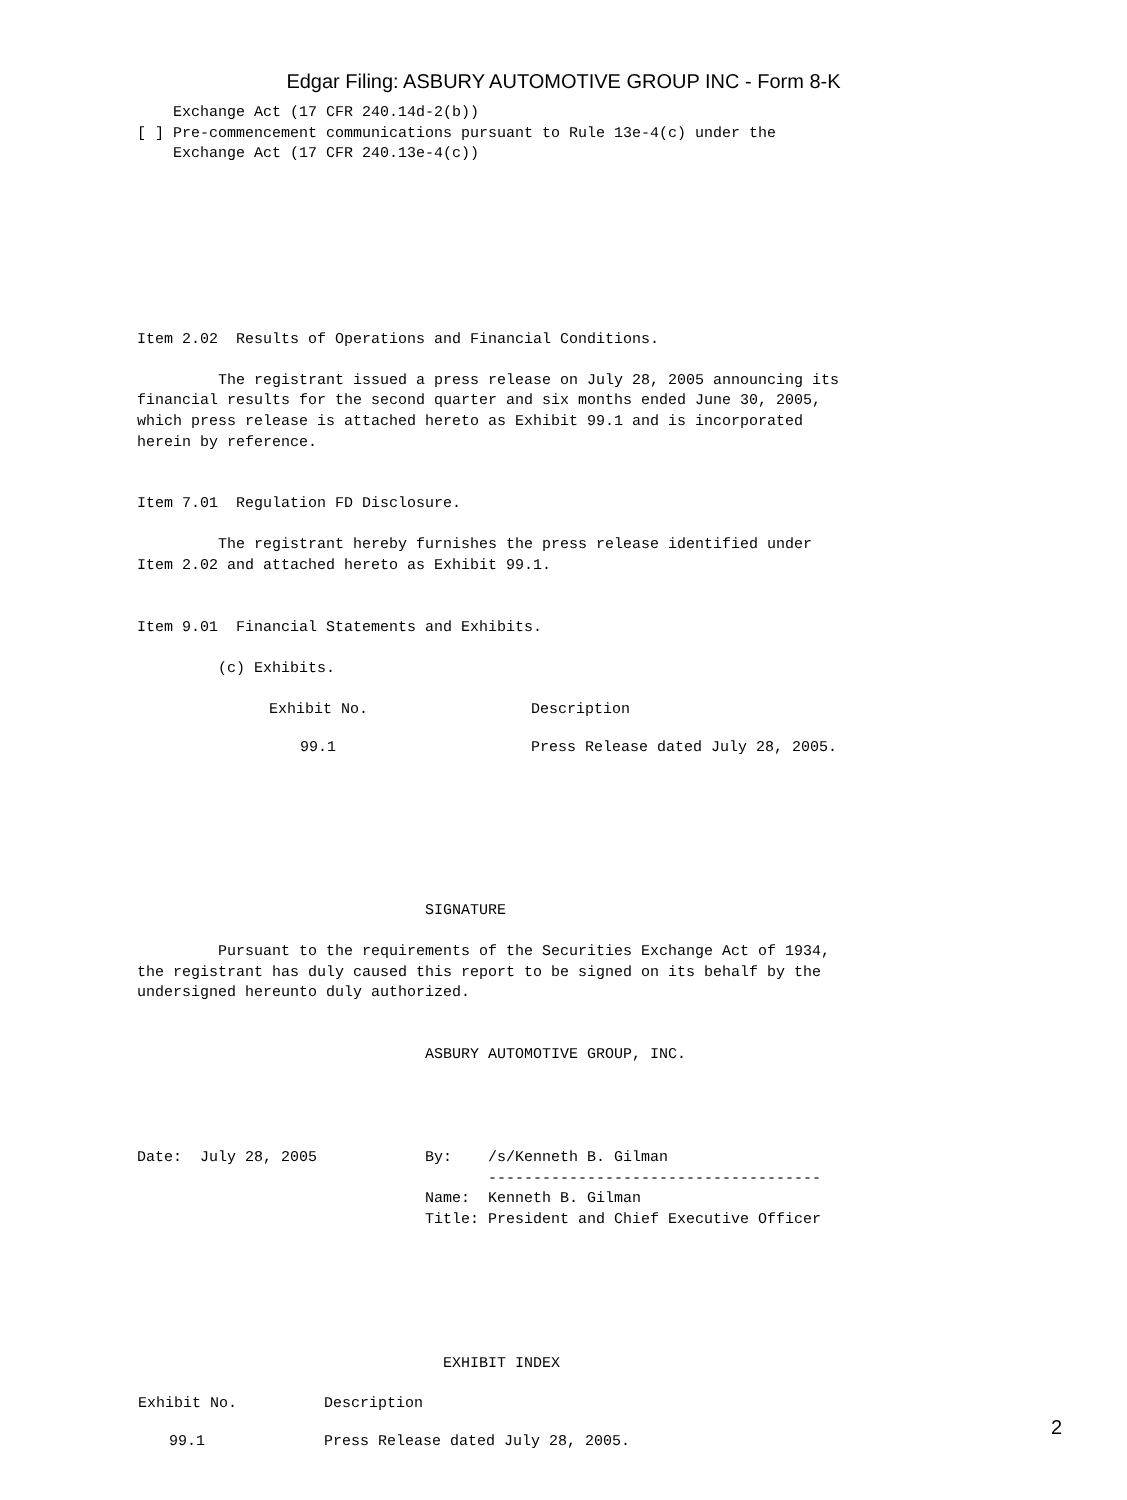Edgar Filing: ASBURY AUTOMOTIVE GROUP INC - Form 8-K
    Exchange Act (17 CFR 240.14d-2(b))
[ ] Pre-commencement communications pursuant to Rule 13e-4(c) under the
    Exchange Act (17 CFR 240.13e-4(c))








Item 2.02  Results of Operations and Financial Conditions.

         The registrant issued a press release on July 28, 2005 announcing its
financial results for the second quarter and six months ended June 30, 2005,
which press release is attached hereto as Exhibit 99.1 and is incorporated
herein by reference.


Item 7.01  Regulation FD Disclosure.

         The registrant hereby furnishes the press release identified under
Item 2.02 and attached hereto as Exhibit 99.1.


Item 9.01  Financial Statements and Exhibits.

         (c) Exhibits.
| Exhibit No. | Description |
| --- | --- |
| 99.1 | Press Release dated July 28, 2005. |
                                SIGNATURE

         Pursuant to the requirements of the Securities Exchange Act of 1934,
the registrant has duly caused this report to be signed on its behalf by the
undersigned hereunto duly authorized.


                                ASBURY AUTOMOTIVE GROUP, INC.




Date:  July 28, 2005            By:    /s/Kenneth B. Gilman
                                       -------------------------------------
                                Name:  Kenneth B. Gilman
                                Title: President and Chief Executive Officer






                                  EXHIBIT INDEX
| Exhibit No. | Description |
| --- | --- |
| 99.1 | Press Release dated July 28, 2005. |
2